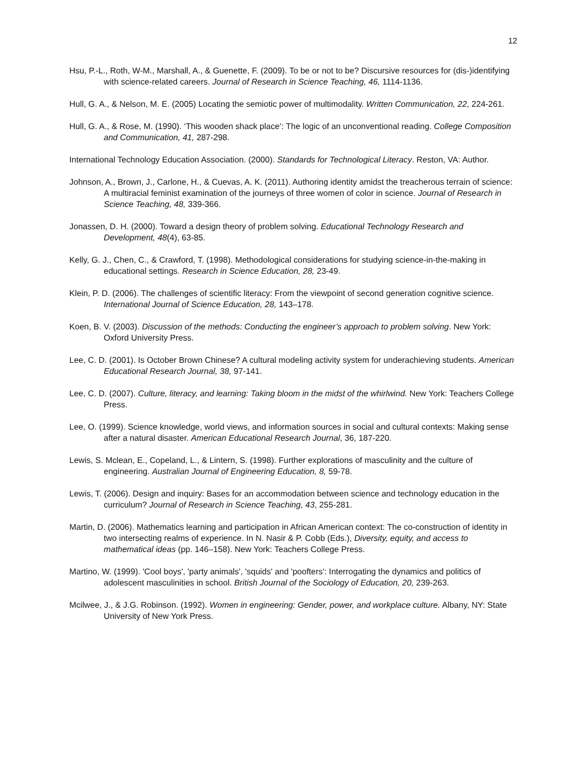12
Hsu, P.-L., Roth, W-M., Marshall, A., & Guenette, F. (2009). To be or not to be? Discursive resources for (dis-)identifying with science-related careers. Journal of Research in Science Teaching, 46, 1114-1136.
Hull, G. A., & Nelson, M. E. (2005) Locating the semiotic power of multimodality. Written Communication, 22, 224-261.
Hull, G. A., & Rose, M. (1990). ‘This wooden shack place’: The logic of an unconventional reading. College Composition and Communication, 41, 287-298.
International Technology Education Association. (2000). Standards for Technological Literacy. Reston, VA: Author.
Johnson, A., Brown, J., Carlone, H., & Cuevas, A. K. (2011). Authoring identity amidst the treacherous terrain of science: A multiracial feminist examination of the journeys of three women of color in science. Journal of Research in Science Teaching, 48, 339-366.
Jonassen, D. H. (2000). Toward a design theory of problem solving. Educational Technology Research and Development, 48(4), 63-85.
Kelly, G. J., Chen, C., & Crawford, T. (1998). Methodological considerations for studying science-in-the-making in educational settings. Research in Science Education, 28, 23-49.
Klein, P. D. (2006). The challenges of scientific literacy: From the viewpoint of second generation cognitive science. International Journal of Science Education, 28, 143–178.
Koen, B. V. (2003). Discussion of the methods: Conducting the engineer’s approach to problem solving. New York: Oxford University Press.
Lee, C. D. (2001). Is October Brown Chinese? A cultural modeling activity system for underachieving students. American Educational Research Journal, 38, 97-141.
Lee, C. D. (2007). Culture, literacy, and learning: Taking bloom in the midst of the whirlwind. New York: Teachers College Press.
Lee, O. (1999). Science knowledge, world views, and information sources in social and cultural contexts: Making sense after a natural disaster. American Educational Research Journal, 36, 187-220.
Lewis, S. Mclean, E., Copeland, L., & Lintern, S. (1998). Further explorations of masculinity and the culture of engineering. Australian Journal of Engineering Education, 8, 59-78.
Lewis, T. (2006). Design and inquiry: Bases for an accommodation between science and technology education in the curriculum? Journal of Research in Science Teaching, 43, 255-281.
Martin, D. (2006). Mathematics learning and participation in African American context: The co-construction of identity in two intersecting realms of experience. In N. Nasir & P. Cobb (Eds.), Diversity, equity, and access to mathematical ideas (pp. 146–158). New York: Teachers College Press.
Martino, W. (1999). 'Cool boys', 'party animals', 'squids' and 'poofters': Interrogating the dynamics and politics of adolescent masculinities in school. British Journal of the Sociology of Education, 20, 239-263.
Mcilwee, J., & J.G. Robinson. (1992). Women in engineering: Gender, power, and workplace culture. Albany, NY: State University of New York Press.